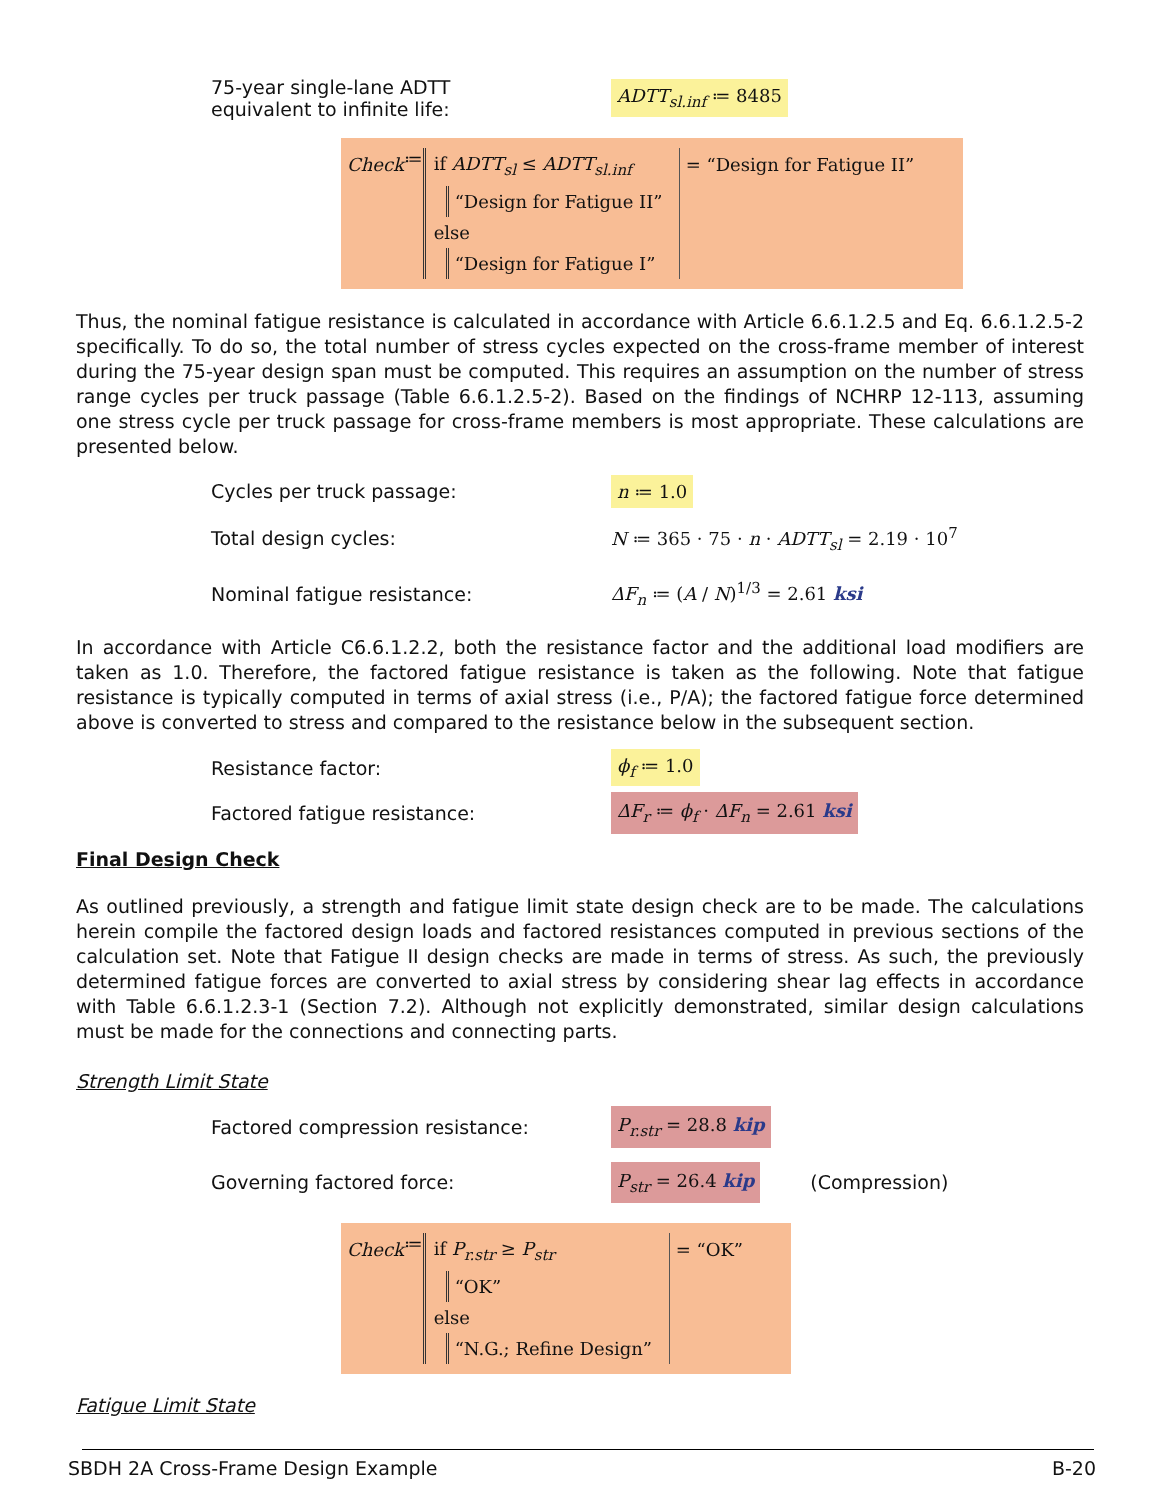75-year single-lane ADTT
equivalent to infinite life:
ADTT<sub>sl.inf</sub> ≔ 8485
Check ≔
if ADTT<sub>sl</sub> ≤ ADTT<sub>sl.inf</sub>
“Design for Fatigue II”
else
“Design for Fatigue I”
= “Design for Fatigue II”
Thus, the nominal fatigue resistance is calculated in accordance with Article 6.6.1.2.5 and Eq. 6.6.1.2.5-2 specifically. To do so, the total number of stress cycles expected on the cross-frame member of interest during the 75-year design span must be computed. This requires an assumption on the number of stress range cycles per truck passage (Table 6.6.1.2.5-2). Based on the findings of NCHRP 12-113, assuming one stress cycle per truck passage for cross-frame members is most appropriate. These calculations are presented below.
Cycles per truck passage:
n ≔ 1.0
Total design cycles:
N ≔ 365 · 75 · n · ADTT<sub>sl</sub> = 2.19 · 10<sup>7</sup>
Nominal fatigue resistance: ΔF<sub>n</sub> ≔ (A / N)<sup>1/3</sup> = 2.61 ksi
In accordance with Article C6.6.1.2.2, both the resistance factor and the additional load modifiers are taken as 1.0. Therefore, the factored fatigue resistance is taken as the following. Note that fatigue resistance is typically computed in terms of axial stress (i.e., P/A); the factored fatigue force determined above is converted to stress and compared to the resistance below in the subsequent section.
Resistance factor:
ϕ<sub>f</sub> ≔ 1.0
Factored fatigue resistance:
ΔF<sub>r</sub> ≔ ϕ<sub>f</sub> · ΔF<sub>n</sub> = 2.61 ksi
Final Design Check
As outlined previously, a strength and fatigue limit state design check are to be made. The calculations herein compile the factored design loads and factored resistances computed in previous sections of the calculation set. Note that Fatigue II design checks are made in terms of stress. As such, the previously determined fatigue forces are converted to axial stress by considering shear lag effects in accordance with Table 6.6.1.2.3-1 (Section 7.2). Although not explicitly demonstrated, similar design calculations must be made for the connections and connecting parts.
Strength Limit State
Factored compression resistance:
P<sub>r.str</sub> = 28.8 kip
Governing factored force:
P<sub>str</sub> = 26.4 kip (Compression)
Check ≔
if P<sub>r.str</sub> ≥ P<sub>str</sub>
“OK”
else
“N.G.; Refine Design”
= “OK”
Fatigue Limit State
SBDH 2A Cross-Frame Design Example B-20